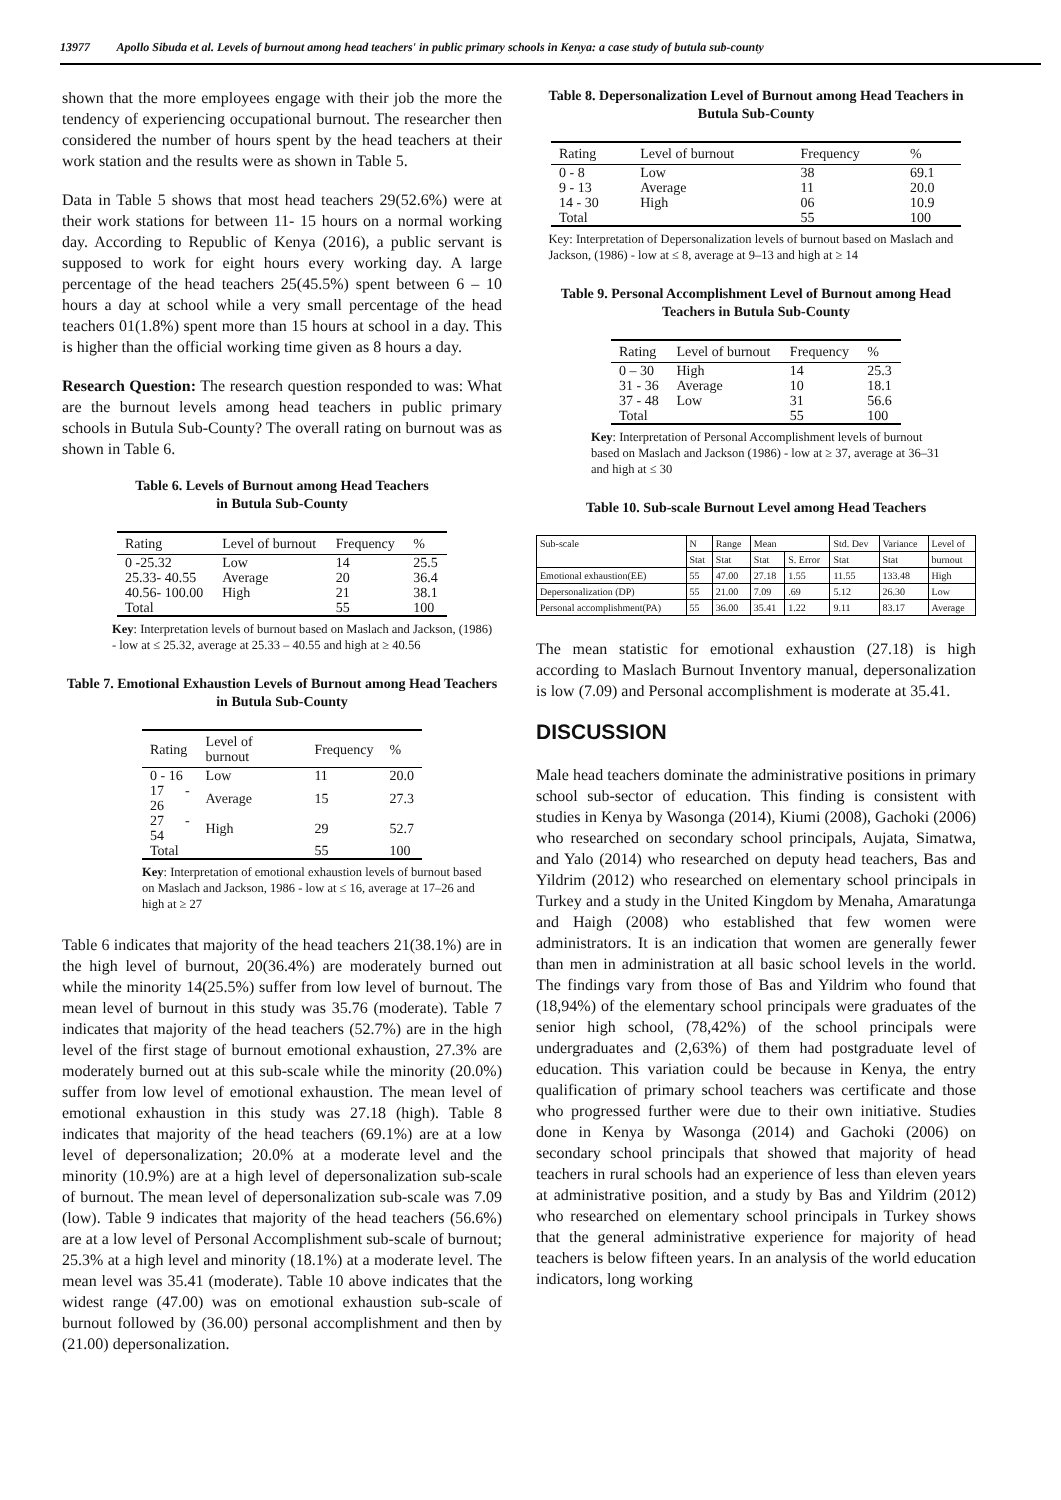13977 Apollo Sibuda et al. Levels of burnout among head teachers' in public primary schools in Kenya: a case study of butula sub-county
shown that the more employees engage with their job the more the tendency of experiencing occupational burnout. The researcher then considered the number of hours spent by the head teachers at their work station and the results were as shown in Table 5.
Data in Table 5 shows that most head teachers 29(52.6%) were at their work stations for between 11- 15 hours on a normal working day. According to Republic of Kenya (2016), a public servant is supposed to work for eight hours every working day. A large percentage of the head teachers 25(45.5%) spent between 6 – 10 hours a day at school while a very small percentage of the head teachers 01(1.8%) spent more than 15 hours at school in a day. This is higher than the official working time given as 8 hours a day.
Research Question: The research question responded to was: What are the burnout levels among head teachers in public primary schools in Butula Sub-County? The overall rating on burnout was as shown in Table 6.
Table 6. Levels of Burnout among Head Teachers
in Butula Sub-County
| Rating | Level of burnout | Frequency | % |
| --- | --- | --- | --- |
| 0 -25.32 | Low | 14 | 25.5 |
| 25.33- 40.55 | Average | 20 | 36.4 |
| 40.56- 100.00 | High | 21 | 38.1 |
| Total | | 55 | 100 |
Key: Interpretation levels of burnout based on Maslach and Jackson, (1986) - low at ≤ 25.32, average at 25.33 – 40.55 and high at ≥ 40.56
Table 7. Emotional Exhaustion Levels of Burnout among Head Teachers in Butula Sub-County
| Rating | Level of burnout | Frequency | % |
| --- | --- | --- | --- |
| 0 - 16 | Low | 11 | 20.0 |
| 17 - 26 | Average | 15 | 27.3 |
| 27 - 54 | High | 29 | 52.7 |
| Total | | 55 | 100 |
Key: Interpretation of emotional exhaustion levels of burnout based on Maslach and Jackson, 1986 - low at ≤ 16, average at 17–26 and high at ≥ 27
Table 6 indicates that majority of the head teachers 21(38.1%) are in the high level of burnout, 20(36.4%) are moderately burned out while the minority 14(25.5%) suffer from low level of burnout. The mean level of burnout in this study was 35.76 (moderate). Table 7 indicates that majority of the head teachers (52.7%) are in the high level of the first stage of burnout emotional exhaustion, 27.3% are moderately burned out at this sub-scale while the minority (20.0%) suffer from low level of emotional exhaustion. The mean level of emotional exhaustion in this study was 27.18 (high). Table 8 indicates that majority of the head teachers (69.1%) are at a low level of depersonalization; 20.0% at a moderate level and the minority (10.9%) are at a high level of depersonalization sub-scale of burnout. The mean level of depersonalization sub-scale was 7.09 (low). Table 9 indicates that majority of the head teachers (56.6%) are at a low level of Personal Accomplishment sub-scale of burnout; 25.3% at a high level and minority (18.1%) at a moderate level. The mean level was 35.41 (moderate). Table 10 above indicates that the widest range (47.00) was on emotional exhaustion sub-scale of burnout followed by (36.00) personal accomplishment and then by (21.00) depersonalization.
Table 8. Depersonalization Level of Burnout among Head Teachers in Butula Sub-County
| Rating | Level of burnout | Frequency | % |
| --- | --- | --- | --- |
| 0 - 8 | Low | 38 | 69.1 |
| 9 - 13 | Average | 11 | 20.0 |
| 14 - 30 | High | 06 | 10.9 |
| Total | | 55 | 100 |
Key: Interpretation of Depersonalization levels of burnout based on Maslach and Jackson, (1986) - low at ≤ 8, average at 9–13 and high at ≥ 14
Table 9. Personal Accomplishment Level of Burnout among Head Teachers in Butula Sub-County
| Rating | Level of burnout | Frequency | % |
| --- | --- | --- | --- |
| 0 – 30 | High | 14 | 25.3 |
| 31 - 36 | Average | 10 | 18.1 |
| 37 - 48 | Low | 31 | 56.6 |
| Total | | 55 | 100 |
Key: Interpretation of Personal Accomplishment levels of burnout based on Maslach and Jackson (1986) - low at ≥ 37, average at 36–31 and high at ≤ 30
Table 10. Sub-scale Burnout Level among Head Teachers
| Sub-scale | N | Range | Mean | | Std. Dev | Variance | Level of |
| | Stat | Stat | Stat | S. Error | Stat | Stat | burnout |
| Emotional exhaustion(EE) | 55 | 47.00 | 27.18 | 1.55 | 11.55 | 133.48 | High |
| Depersonalization (DP) | 55 | 21.00 | 7.09 | .69 | 5.12 | 26.30 | Low |
| Personal accomplishment(PA) | 55 | 36.00 | 35.41 | 1.22 | 9.11 | 83.17 | Average |
The mean statistic for emotional exhaustion (27.18) is high according to Maslach Burnout Inventory manual, depersonalization is low (7.09) and Personal accomplishment is moderate at 35.41.
DISCUSSION
Male head teachers dominate the administrative positions in primary school sub-sector of education. This finding is consistent with studies in Kenya by Wasonga (2014), Kiumi (2008), Gachoki (2006) who researched on secondary school principals, Aujata, Simatwa, and Yalo (2014) who researched on deputy head teachers, Bas and Yildrim (2012) who researched on elementary school principals in Turkey and a study in the United Kingdom by Menaha, Amaratunga and Haigh (2008) who established that few women were administrators. It is an indication that women are generally fewer than men in administration at all basic school levels in the world. The findings vary from those of Bas and Yildrim who found that (18,94%) of the elementary school principals were graduates of the senior high school, (78,42%) of the school principals were undergraduates and (2,63%) of them had postgraduate level of education. This variation could be because in Kenya, the entry qualification of primary school teachers was certificate and those who progressed further were due to their own initiative. Studies done in Kenya by Wasonga (2014) and Gachoki (2006) on secondary school principals that showed that majority of head teachers in rural schools had an experience of less than eleven years at administrative position, and a study by Bas and Yildrim (2012) who researched on elementary school principals in Turkey shows that the general administrative experience for majority of head teachers is below fifteen years. In an analysis of the world education indicators, long working